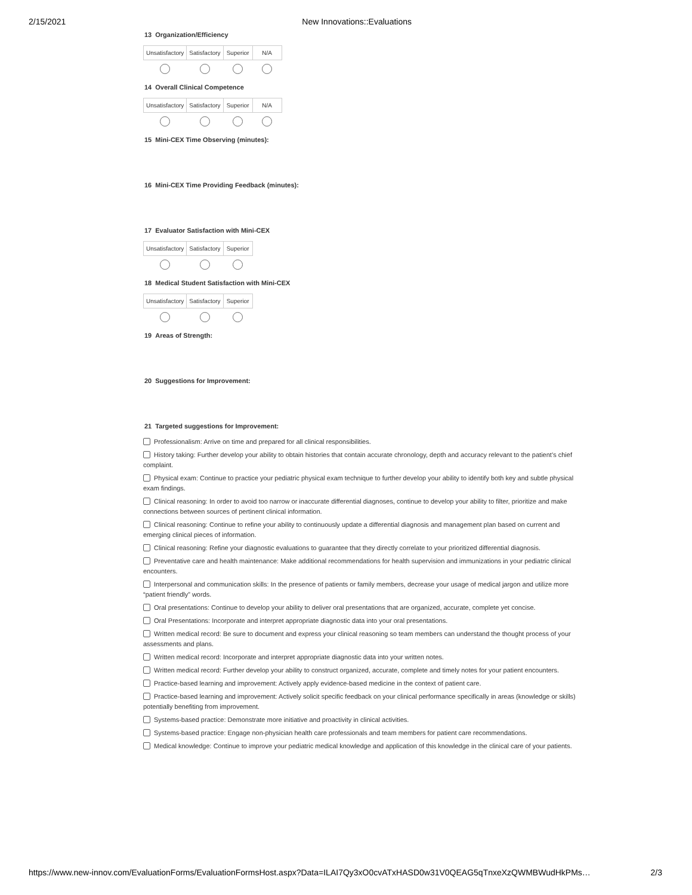2/15/2021 New Innovations::Evaluations
13 Organization/Efficiency
| Unsatisfactory | Satisfactory | Superior | N/A |
| --- | --- | --- | --- |
14 Overall Clinical Competence
| Unsatisfactory | Satisfactory | Superior | N/A |
| --- | --- | --- | --- |
15 Mini-CEX Time Observing (minutes):
16 Mini-CEX Time Providing Feedback (minutes):
17 Evaluator Satisfaction with Mini-CEX
| Unsatisfactory | Satisfactory | Superior |
| --- | --- | --- |
18 Medical Student Satisfaction with Mini-CEX
| Unsatisfactory | Satisfactory | Superior |
| --- | --- | --- |
19 Areas of Strength:
20 Suggestions for Improvement:
21 Targeted suggestions for Improvement:
Professionalism: Arrive on time and prepared for all clinical responsibilities.
History taking: Further develop your ability to obtain histories that contain accurate chronology, depth and accuracy relevant to the patient’s chief complaint.
Physical exam: Continue to practice your pediatric physical exam technique to further develop your ability to identify both key and subtle physical exam findings.
Clinical reasoning: In order to avoid too narrow or inaccurate differential diagnoses, continue to develop your ability to filter, prioritize and make connections between sources of pertinent clinical information.
Clinical reasoning: Continue to refine your ability to continuously update a differential diagnosis and management plan based on current and emerging clinical pieces of information.
Clinical reasoning: Refine your diagnostic evaluations to guarantee that they directly correlate to your prioritized differential diagnosis.
Preventative care and health maintenance: Make additional recommendations for health supervision and immunizations in your pediatric clinical encounters.
Interpersonal and communication skills: In the presence of patients or family members, decrease your usage of medical jargon and utilize more “patient friendly” words.
Oral presentations: Continue to develop your ability to deliver oral presentations that are organized, accurate, complete yet concise.
Oral Presentations: Incorporate and interpret appropriate diagnostic data into your oral presentations.
Written medical record: Be sure to document and express your clinical reasoning so team members can understand the thought process of your assessments and plans.
Written medical record: Incorporate and interpret appropriate diagnostic data into your written notes.
Written medical record: Further develop your ability to construct organized, accurate, complete and timely notes for your patient encounters.
Practice-based learning and improvement: Actively apply evidence-based medicine in the context of patient care.
Practice-based learning and improvement: Actively solicit specific feedback on your clinical performance specifically in areas (knowledge or skills) potentially benefiting from improvement.
Systems-based practice: Demonstrate more initiative and proactivity in clinical activities.
Systems-based practice: Engage non-physician health care professionals and team members for patient care recommendations.
Medical knowledge: Continue to improve your pediatric medical knowledge and application of this knowledge in the clinical care of your patients.
https://www.new-innov.com/EvaluationForms/EvaluationFormsHost.aspx?Data=ILAI7Qy3xO0cvATxHASD0w31V0QEAG5qTnxeXzQWMBWudHkPMs… 2/3